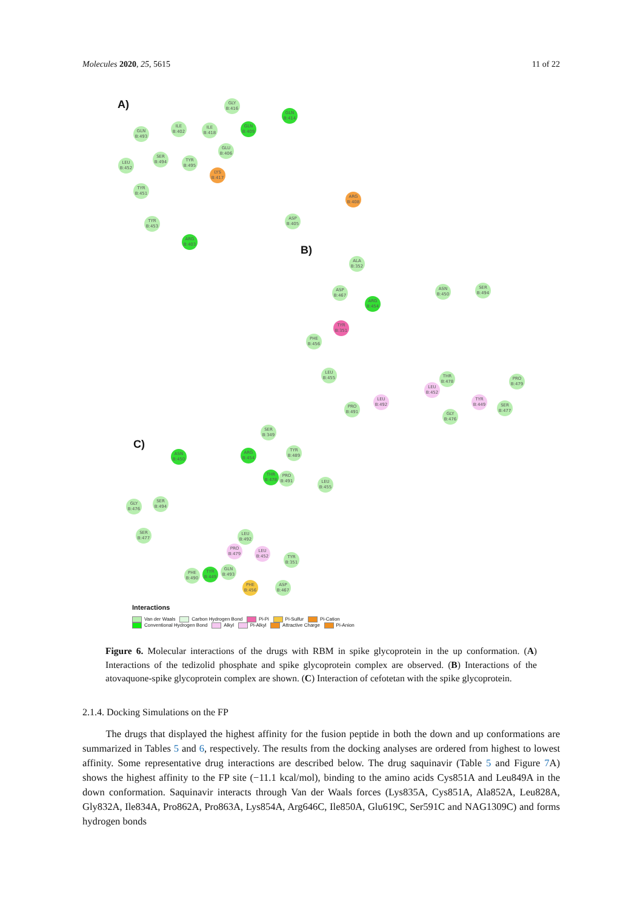Molecules 2020, 25, 5615 11 of 22
A)
GLY B:416
GLN B:414
GLN B:493
ILE B:402
ILE B:418
GLN B:409
GLU B:406
SER B:494
TYR B:495
LEU B:452
LYS B:417
TYR B:451
ARG B:408
TYR B:453
ASP B:405
ARG B:403
B)
ALA B:352
ASP B:467
ARG B:454
ASN B:450
SER B:494
TYR B:351
PHE B:456
LEU B:455
THR B:478
LEU B:452
PRO B:479
LEU B:492
PRO B:491
TYR B:449
SER B:477
GLY B:476
C)
SER B:349
ASN B:450
ARG B:454
TYR B:489
THR B:478
PRO B:491
LEU B:455
GLY B:476
SER B:494
SER B:477
LEU B:492
PRO B:479
LEU B:452
TYR B:351
PHE B:490
TYR B:449
GLN B:493
PHE B:456
ASP B:467
Interactions
Van der Waals Carbon Hydrogen Bond Pi-Pi Pi-Sulfur Pi-Cation
Conventional Hydrogen Bond Alkyl Pi-Alkyl Attractive Charge Pi-Anion
Figure 6. Molecular interactions of the drugs with RBM in spike glycoprotein in the up conformation. (A) Interactions of the tedizolid phosphate and spike glycoprotein complex are observed. (B) Interactions of the atovaquone-spike glycoprotein complex are shown. (C) Interaction of cefotetan with the spike glycoprotein.
2.1.4. Docking Simulations on the FP
The drugs that displayed the highest affinity for the fusion peptide in both the down and up conformations are summarized in Tables 5 and 6, respectively. The results from the docking analyses are ordered from highest to lowest affinity. Some representative drug interactions are described below. The drug saquinavir (Table 5 and Figure 7 A) shows the highest affinity to the FP site (−11.1 kcal/mol), binding to the amino acids Cys851A and Leu849A in the down conformation. Saquinavir interacts through Van der Waals forces (Lys835A, Cys851A, Ala852A, Leu828A, Gly832A, Ile834A, Pro862A, Pro863A, Lys854A, Arg646C, Ile850A, Glu619C, Ser591C and NAG1309C) and forms hydrogen bonds